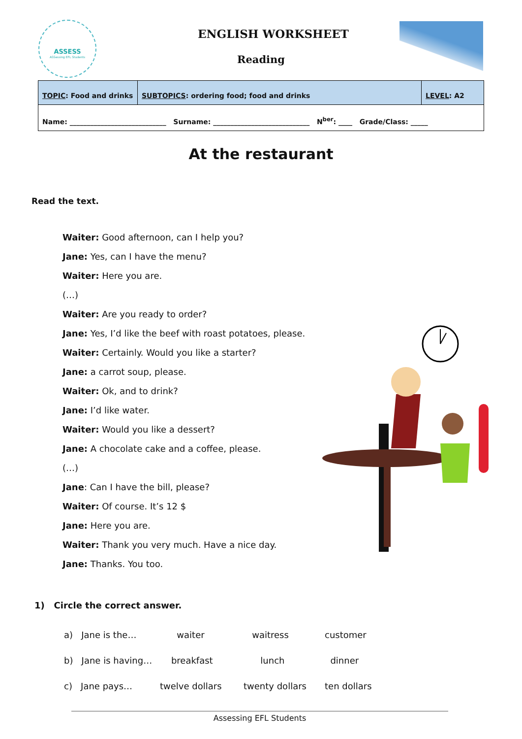ASSESS
ASSessing EFL Students
ENGLISH WORKSHEET
Reading
| TOPIC : Food and drinks | SUBTOPICS : ordering food; food and drinks | LEVEL : A2 |
| Name: ____________________________ Surname: ____________________________ N<sup>ber</sup>: ____ Grade/Class: _____ | | |
At the restaurant
Read the text.
Waiter: Good afternoon, can I help you?
Jane: Yes, can I have the menu?
Waiter: Here you are.
(…)
Waiter: Are you ready to order?
Jane: Yes, I’d like the beef with roast potatoes, please.
Waiter: Certainly. Would you like a starter?
Jane: a carrot soup, please.
Waiter: Ok, and to drink?
Jane: I’d like water.
Waiter: Would you like a dessert?
Jane: A chocolate cake and a coffee, please.
(…)
Jane: Can I have the bill, please?
Waiter: Of course. It’s 12 $
Jane: Here you are.
Waiter: Thank you very much. Have a nice day.
Jane: Thanks. You too.
1) Circle the correct answer.
| a) Jane is the… | waiter | waitress | customer |
| b) Jane is having… | breakfast | lunch | dinner |
| c) Jane pays… | twelve dollars | twenty dollars | ten dollars |
Assessing EFL Students